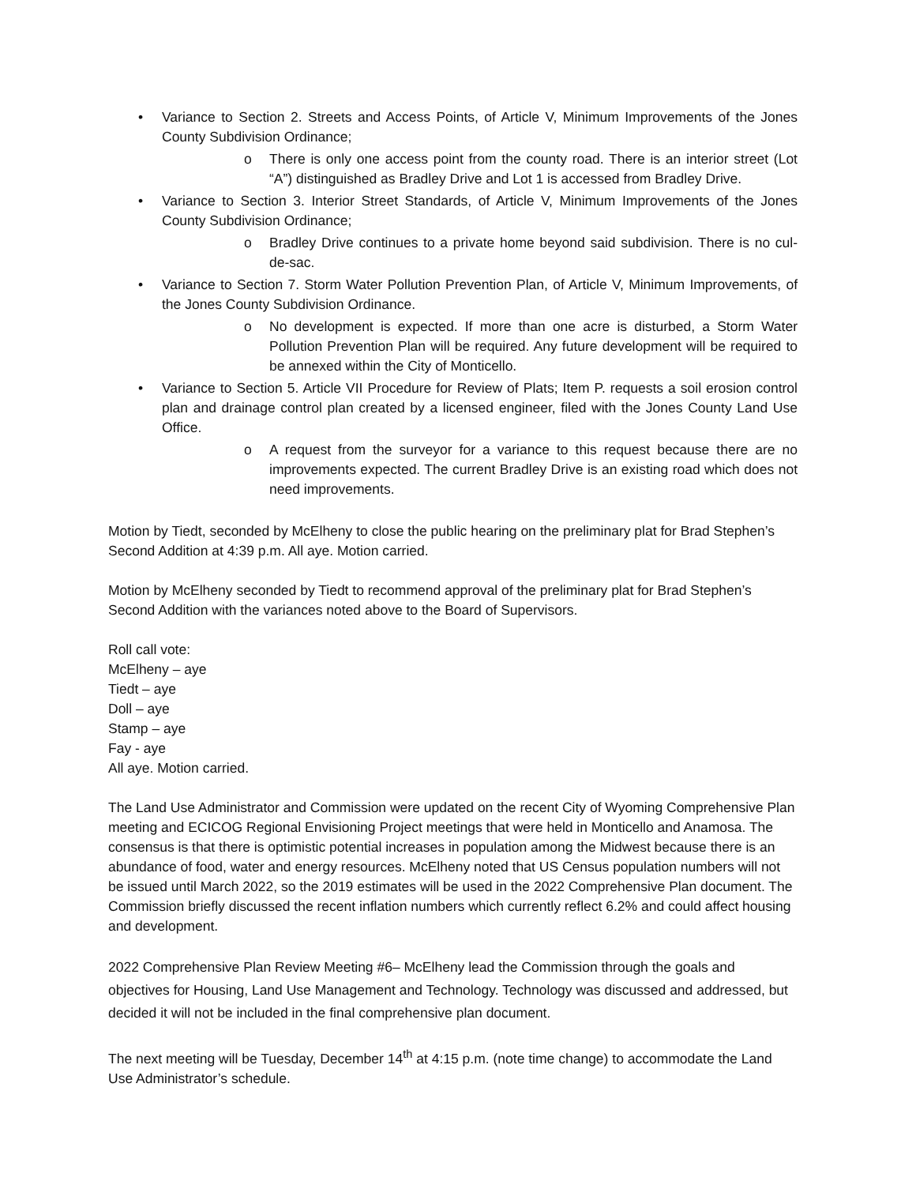• Variance to Section 2. Streets and Access Points, of Article V, Minimum Improvements of the Jones County Subdivision Ordinance;
o There is only one access point from the county road. There is an interior street (Lot “A”) distinguished as Bradley Drive and Lot 1 is accessed from Bradley Drive.
• Variance to Section 3. Interior Street Standards, of Article V, Minimum Improvements of the Jones County Subdivision Ordinance;
o Bradley Drive continues to a private home beyond said subdivision. There is no cul-de-sac.
• Variance to Section 7. Storm Water Pollution Prevention Plan, of Article V, Minimum Improvements, of the Jones County Subdivision Ordinance.
o No development is expected. If more than one acre is disturbed, a Storm Water Pollution Prevention Plan will be required. Any future development will be required to be annexed within the City of Monticello.
• Variance to Section 5. Article VII Procedure for Review of Plats; Item P. requests a soil erosion control plan and drainage control plan created by a licensed engineer, filed with the Jones County Land Use Office.
o A request from the surveyor for a variance to this request because there are no improvements expected. The current Bradley Drive is an existing road which does not need improvements.
Motion by Tiedt, seconded by McElheny to close the public hearing on the preliminary plat for Brad Stephen’s Second Addition at 4:39 p.m. All aye. Motion carried.
Motion by McElheny seconded by Tiedt to recommend approval of the preliminary plat for Brad Stephen’s Second Addition with the variances noted above to the Board of Supervisors.
Roll call vote:
McElheny – aye
Tiedt – aye
Doll – aye
Stamp – aye
Fay - aye
All aye. Motion carried.
The Land Use Administrator and Commission were updated on the recent City of Wyoming Comprehensive Plan meeting and ECICOG Regional Envisioning Project meetings that were held in Monticello and Anamosa. The consensus is that there is optimistic potential increases in population among the Midwest because there is an abundance of food, water and energy resources. McElheny noted that US Census population numbers will not be issued until March 2022, so the 2019 estimates will be used in the 2022 Comprehensive Plan document. The Commission briefly discussed the recent inflation numbers which currently reflect 6.2% and could affect housing and development.
2022 Comprehensive Plan Review Meeting #6– McElheny lead the Commission through the goals and objectives for Housing, Land Use Management and Technology. Technology was discussed and addressed, but decided it will not be included in the final comprehensive plan document.
The next meeting will be Tuesday, December 14<sup>th</sup> at 4:15 p.m. (note time change) to accommodate the Land Use Administrator’s schedule.